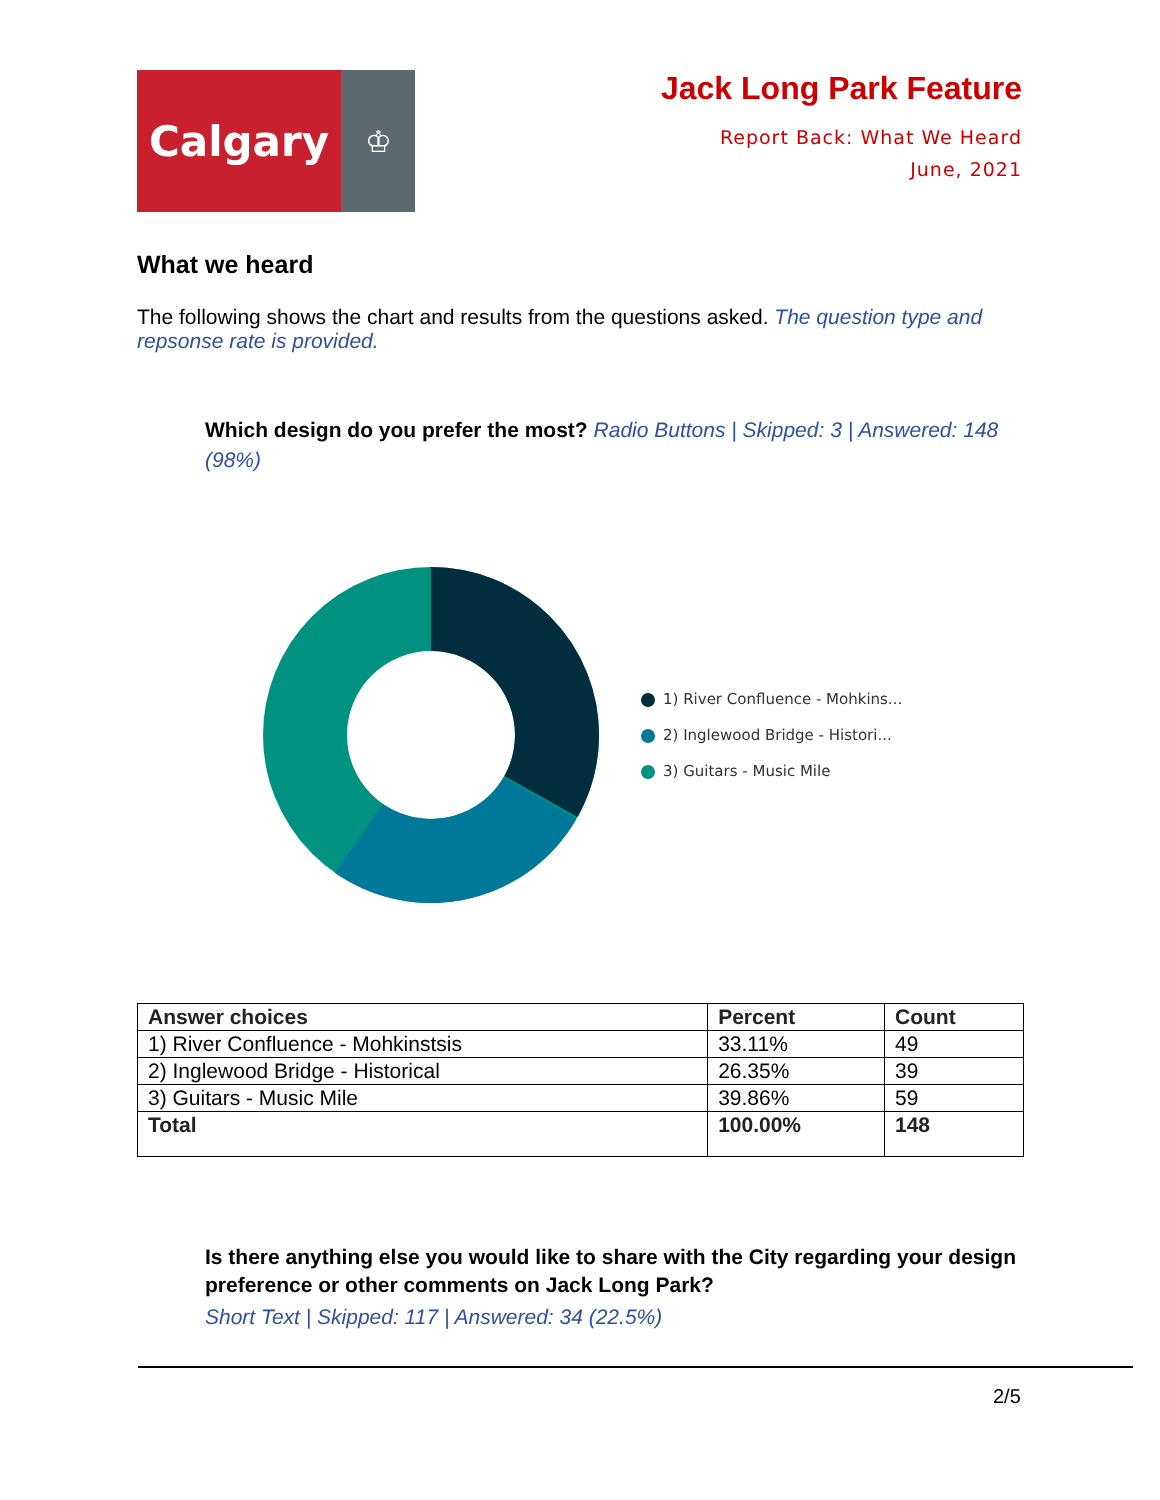Calgary
♔
Jack Long Park Feature
Report Back: What We Heard
June, 2021
What we heard
The following shows the chart and results from the questions asked. The question type and repsonse rate is provided.
Which design do you prefer the most? Radio Buttons | Skipped: 3 | Answered: 148 (98%)
1) River Confluence - Mohkins...
2) Inglewood Bridge - Histori...
3) Guitars - Music Mile
| Answer choices | Percent | Count |
| --- | --- | --- |
| 1) River Confluence - Mohkinstsis | 33.11% | 49 |
| 2) Inglewood Bridge - Historical | 26.35% | 39 |
| 3) Guitars - Music Mile | 39.86% | 59 |
| Total | 100.00% | 148 |
Is there anything else you would like to share with the City regarding your design preference or other comments on Jack Long Park?
Short Text | Skipped: 117 | Answered: 34 (22.5%)
2/5